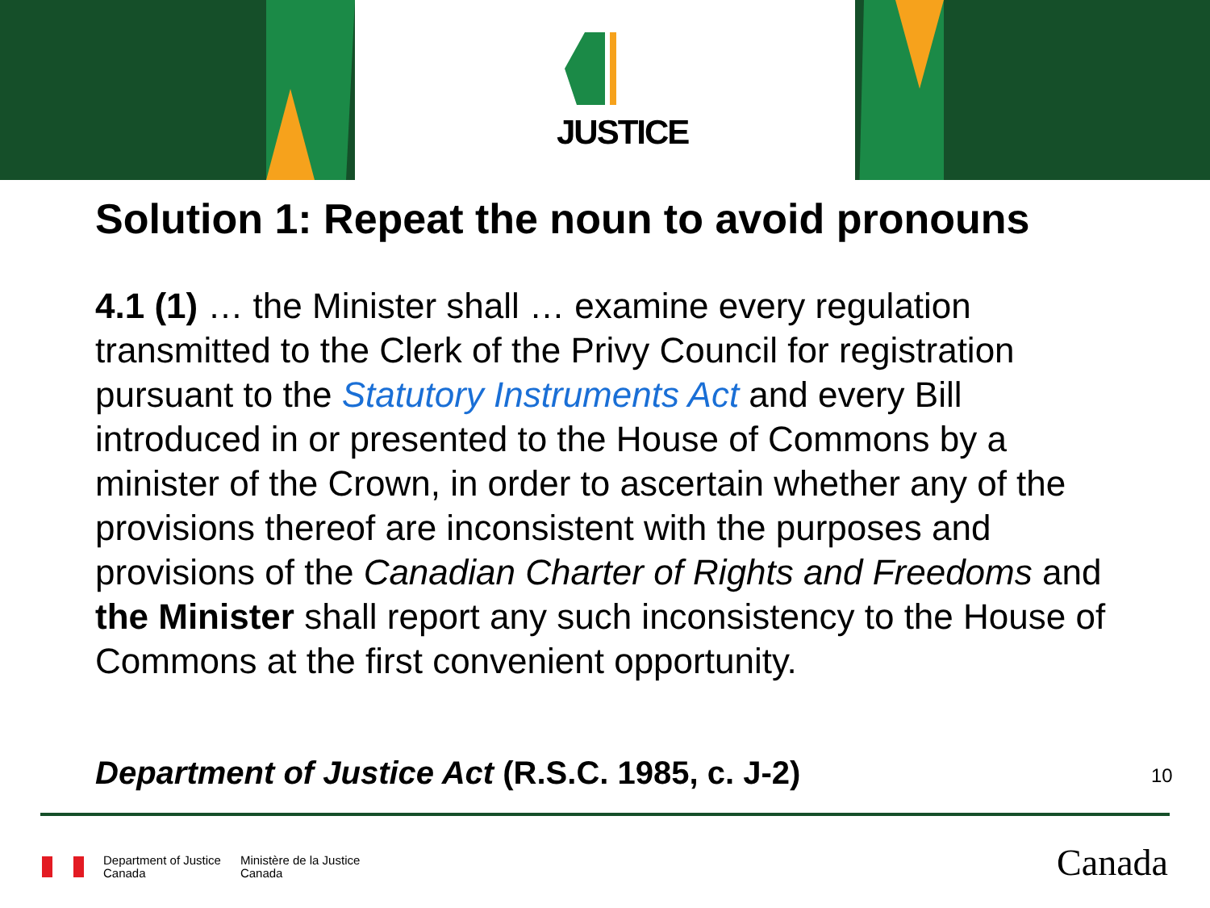JUSTICE
Solution 1: Repeat the noun to avoid pronouns
4.1 (1) … the Minister shall … examine every regulation transmitted to the Clerk of the Privy Council for registration pursuant to the Statutory Instruments Act and every Bill introduced in or presented to the House of Commons by a minister of the Crown, in order to ascertain whether any of the provisions thereof are inconsistent with the purposes and provisions of the Canadian Charter of Rights and Freedoms and the Minister shall report any such inconsistency to the House of Commons at the first convenient opportunity.
Department of Justice Act (R.S.C. 1985, c. J-2)
10
Department of Justice
Canada
Ministère de la Justice
Canada
Canada